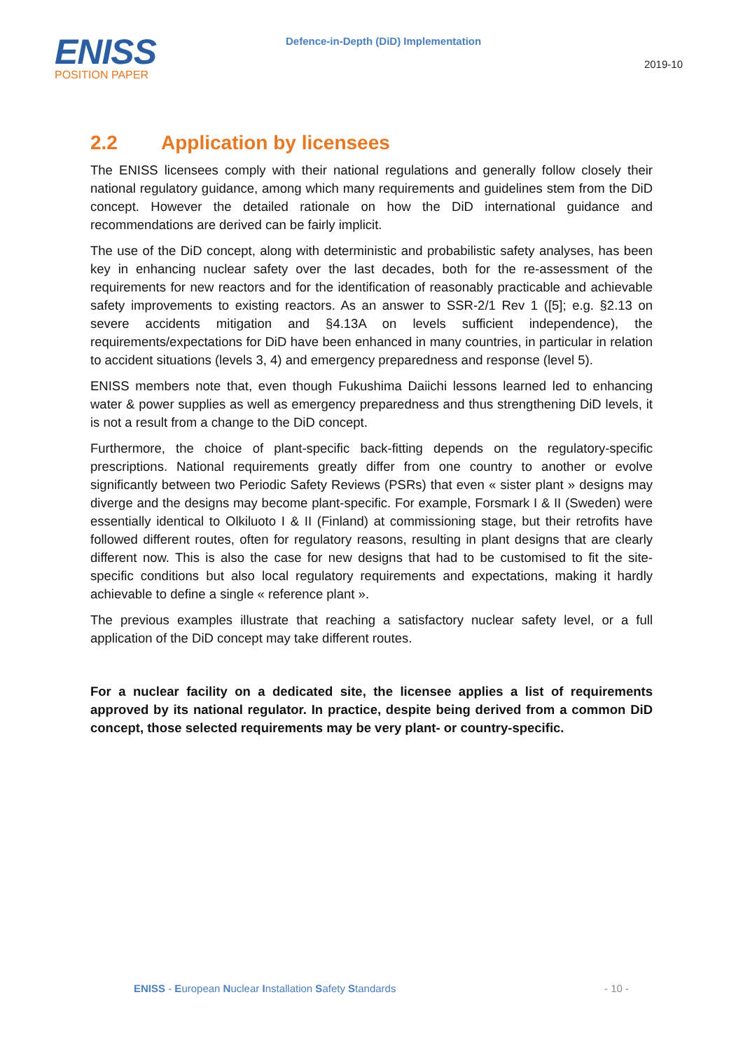ENISS
POSITION PAPER
Defence-in-Depth (DiD) Implementation
2019-10
2.2 Application by licensees
The ENISS licensees comply with their national regulations and generally follow closely their national regulatory guidance, among which many requirements and guidelines stem from the DiD concept. However the detailed rationale on how the DiD international guidance and recommendations are derived can be fairly implicit.
The use of the DiD concept, along with deterministic and probabilistic safety analyses, has been key in enhancing nuclear safety over the last decades, both for the re-assessment of the requirements for new reactors and for the identification of reasonably practicable and achievable safety improvements to existing reactors. As an answer to SSR-2/1 Rev 1 ([5]; e.g. §2.13 on severe accidents mitigation and §4.13A on levels sufficient independence), the requirements/expectations for DiD have been enhanced in many countries, in particular in relation to accident situations (levels 3, 4) and emergency preparedness and response (level 5).
ENISS members note that, even though Fukushima Daiichi lessons learned led to enhancing water & power supplies as well as emergency preparedness and thus strengthening DiD levels, it is not a result from a change to the DiD concept.
Furthermore, the choice of plant-specific back-fitting depends on the regulatory-specific prescriptions. National requirements greatly differ from one country to another or evolve significantly between two Periodic Safety Reviews (PSRs) that even « sister plant » designs may diverge and the designs may become plant-specific. For example, Forsmark I & II (Sweden) were essentially identical to Olkiluoto I & II (Finland) at commissioning stage, but their retrofits have followed different routes, often for regulatory reasons, resulting in plant designs that are clearly different now. This is also the case for new designs that had to be customised to fit the site-specific conditions but also local regulatory requirements and expectations, making it hardly achievable to define a single « reference plant ».
The previous examples illustrate that reaching a satisfactory nuclear safety level, or a full application of the DiD concept may take different routes.
For a nuclear facility on a dedicated site, the licensee applies a list of requirements approved by its national regulator. In practice, despite being derived from a common DiD concept, those selected requirements may be very plant- or country-specific.
ENISS - European Nuclear Installation Safety Standards - 10 -